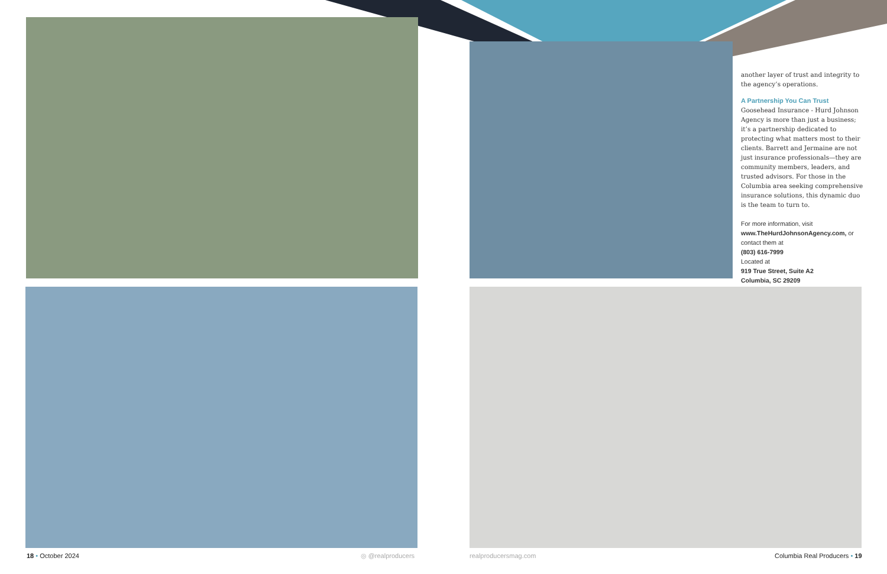another layer of trust and integrity to the agency’s operations.
A Partnership You Can Trust
Goosehead Insurance - Hurd Johnson Agency is more than just a business; it’s a partnership dedicated to protecting what matters most to their clients. Barrett and Jermaine are not just insurance professionals—they are community members, leaders, and trusted advisors. For those in the Columbia area seeking comprehensive insurance solutions, this dynamic duo is the team to turn to.
For more information, visit
www.TheHurdJohnsonAgency.com, or contact them at
(803) 616-7999
Located at
919 True Street, Suite A2
Columbia, SC 29209
18 • October 2024 ◎ @realproducers realproducersmag.com Columbia Real Producers • 19